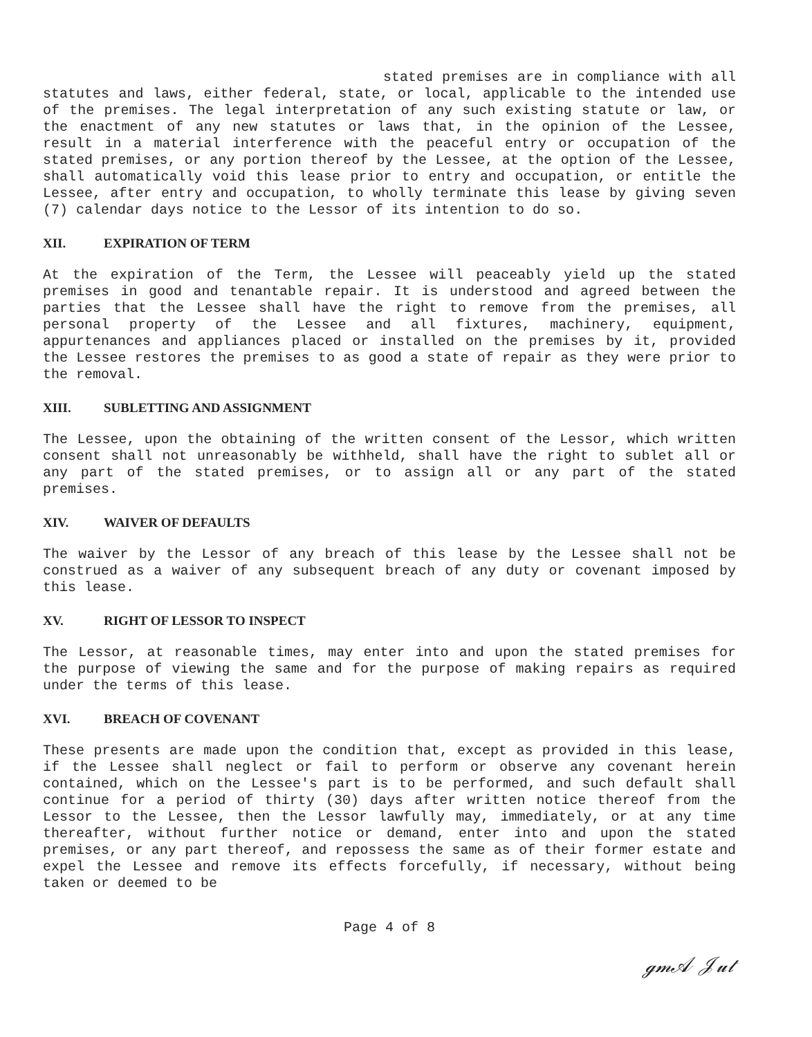stated premises are in compliance with all statutes and laws, either federal, state, or local, applicable to the intended use of the premises. The legal interpretation of any such existing statute or law, or the enactment of any new statutes or laws that, in the opinion of the Lessee, result in a material interference with the peaceful entry or occupation of the stated premises, or any portion thereof by the Lessee, at the option of the Lessee, shall automatically void this lease prior to entry and occupation, or entitle the Lessee, after entry and occupation, to wholly terminate this lease by giving seven (7) calendar days notice to the Lessor of its intention to do so.
XII. EXPIRATION OF TERM
At the expiration of the Term, the Lessee will peaceably yield up the stated premises in good and tenantable repair. It is understood and agreed between the parties that the Lessee shall have the right to remove from the premises, all personal property of the Lessee and all fixtures, machinery, equipment, appurtenances and appliances placed or installed on the premises by it, provided the Lessee restores the premises to as good a state of repair as they were prior to the removal.
XIII. SUBLETTING AND ASSIGNMENT
The Lessee, upon the obtaining of the written consent of the Lessor, which written consent shall not unreasonably be withheld, shall have the right to sublet all or any part of the stated premises, or to assign all or any part of the stated premises.
XIV. WAIVER OF DEFAULTS
The waiver by the Lessor of any breach of this lease by the Lessee shall not be construed as a waiver of any subsequent breach of any duty or covenant imposed by this lease.
XV. RIGHT OF LESSOR TO INSPECT
The Lessor, at reasonable times, may enter into and upon the stated premises for the purpose of viewing the same and for the purpose of making repairs as required under the terms of this lease.
XVI. BREACH OF COVENANT
These presents are made upon the condition that, except as provided in this lease, if the Lessee shall neglect or fail to perform or observe any covenant herein contained, which on the Lessee's part is to be performed, and such default shall continue for a period of thirty (30) days after written notice thereof from the Lessor to the Lessee, then the Lessor lawfully may, immediately, or at any time thereafter, without further notice or demand, enter into and upon the stated premises, or any part thereof, and repossess the same as of their former estate and expel the Lessee and remove its effects forcefully, if necessary, without being taken or deemed to be
Page 4 of 8
ℊ𝓂𝒜 𝒥𝓊𝓉